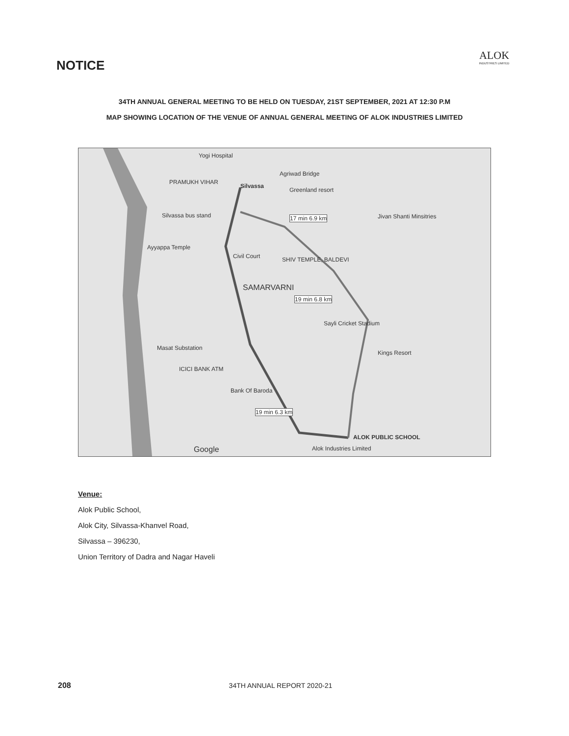NOTICE
ALOK
INDUSTRIES LIMITED
34TH ANNUAL GENERAL MEETING TO BE HELD ON TUESDAY, 21ST SEPTEMBER, 2021 AT 12:30 P.M
MAP SHOWING LOCATION OF THE VENUE OF ANNUAL GENERAL MEETING OF ALOK INDUSTRIES LIMITED
Yogi Hospital
Silvassa
PRAMUKH VIHAR
Agriwad Bridge
Greenland resort
Silvassa bus stand 17 min 6.9 km Jivan Shanti Minsitries
Ayyappa Temple
Civil Court SHIV TEMPLE, BALDEVI
SAMARVARNI
19 min 6.8 km
Sayli Cricket Stadium
Masat Substation
Kings Resort
ICICI BANK ATM
Bank Of Baroda
19 min 6.3 km
ALOK PUBLIC SCHOOL
Alok Industries Limited Google
Venue:
Alok Public School,
Alok City, Silvassa-Khanvel Road,
Silvassa – 396230,
Union Territory of Dadra and Nagar Haveli
208 34TH ANNUAL REPORT 2020-21